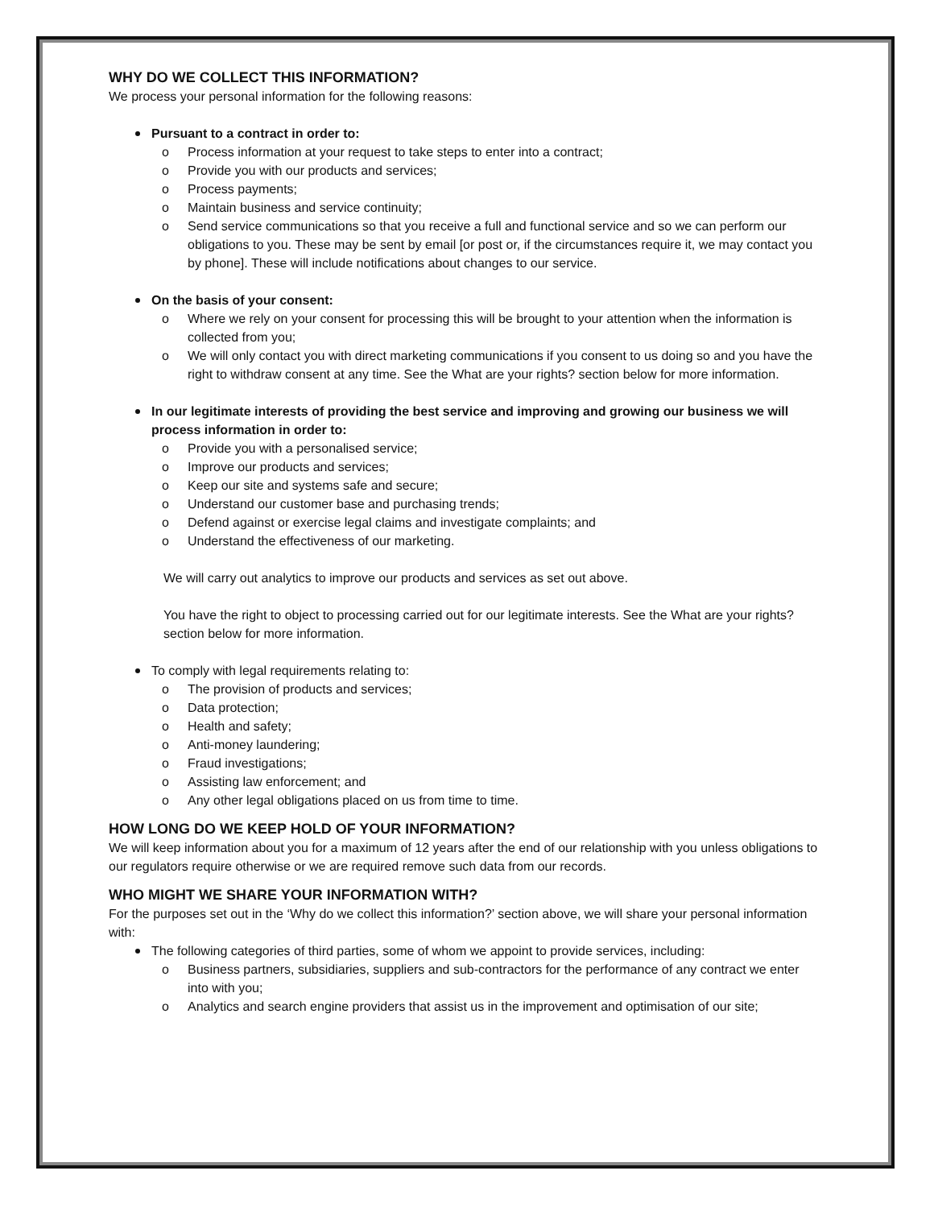WHY DO WE COLLECT THIS INFORMATION?
We process your personal information for the following reasons:
Pursuant to a contract in order to:
o Process information at your request to take steps to enter into a contract;
o Provide you with our products and services;
o Process payments;
o Maintain business and service continuity;
o Send service communications so that you receive a full and functional service and so we can perform our obligations to you. These may be sent by email [or post or, if the circumstances require it, we may contact you by phone]. These will include notifications about changes to our service.
On the basis of your consent:
o Where we rely on your consent for processing this will be brought to your attention when the information is collected from you;
o We will only contact you with direct marketing communications if you consent to us doing so and you have the right to withdraw consent at any time. See the What are your rights? section below for more information.
In our legitimate interests of providing the best service and improving and growing our business we will process information in order to:
o Provide you with a personalised service;
o Improve our products and services;
o Keep our site and systems safe and secure;
o Understand our customer base and purchasing trends;
o Defend against or exercise legal claims and investigate complaints; and
o Understand the effectiveness of our marketing.
We will carry out analytics to improve our products and services as set out above.
You have the right to object to processing carried out for our legitimate interests. See the What are your rights? section below for more information.
To comply with legal requirements relating to:
o The provision of products and services;
o Data protection;
o Health and safety;
o Anti-money laundering;
o Fraud investigations;
o Assisting law enforcement; and
o Any other legal obligations placed on us from time to time.
HOW LONG DO WE KEEP HOLD OF YOUR INFORMATION?
We will keep information about you for a maximum of 12 years after the end of our relationship with you unless obligations to our regulators require otherwise or we are required remove such data from our records.
WHO MIGHT WE SHARE YOUR INFORMATION WITH?
For the purposes set out in the ‘Why do we collect this information?’ section above, we will share your personal information with:
The following categories of third parties, some of whom we appoint to provide services, including:
o Business partners, subsidiaries, suppliers and sub-contractors for the performance of any contract we enter into with you;
o Analytics and search engine providers that assist us in the improvement and optimisation of our site;